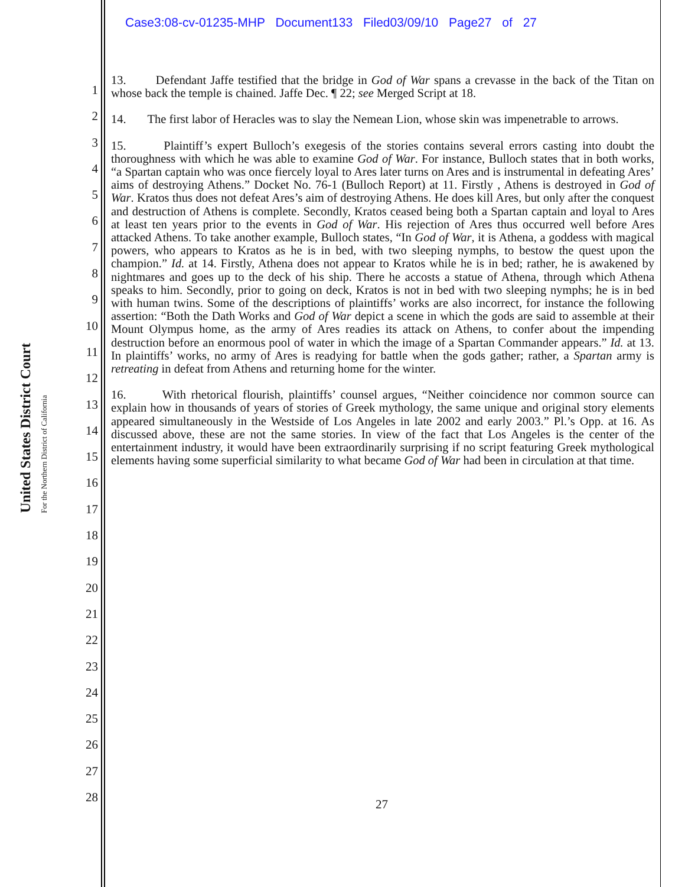Case3:08-cv-01235-MHP Document133 Filed03/09/10 Page27 of 27
United States District Court
For the Northern District of California
1
2
3
4
5
6
7
8
9
10
11
12
13
14
15
16
17
18
19
20
21
22
23
24
25
26
27
28
13. Defendant Jaffe testified that the bridge in God of War spans a crevasse in the back of the Titan on whose back the temple is chained. Jaffe Dec. ¶ 22; see Merged Script at 18.
14. The first labor of Heracles was to slay the Nemean Lion, whose skin was impenetrable to arrows.
15. Plaintiff’s expert Bulloch’s exegesis of the stories contains several errors casting into doubt the thoroughness with which he was able to examine God of War. For instance, Bulloch states that in both works, “a Spartan captain who was once fiercely loyal to Ares later turns on Ares and is instrumental in defeating Ares’ aims of destroying Athens.” Docket No. 76-1 (Bulloch Report) at 11. Firstly , Athens is destroyed in God of War. Kratos thus does not defeat Ares’s aim of destroying Athens. He does kill Ares, but only after the conquest and destruction of Athens is complete. Secondly, Kratos ceased being both a Spartan captain and loyal to Ares at least ten years prior to the events in God of War. His rejection of Ares thus occurred well before Ares attacked Athens. To take another example, Bulloch states, “In God of War, it is Athena, a goddess with magical powers, who appears to Kratos as he is in bed, with two sleeping nymphs, to bestow the quest upon the champion.” Id. at 14. Firstly, Athena does not appear to Kratos while he is in bed; rather, he is awakened by nightmares and goes up to the deck of his ship. There he accosts a statue of Athena, through which Athena speaks to him. Secondly, prior to going on deck, Kratos is not in bed with two sleeping nymphs; he is in bed with human twins. Some of the descriptions of plaintiffs’ works are also incorrect, for instance the following assertion: “Both the Dath Works and God of War depict a scene in which the gods are said to assemble at their Mount Olympus home, as the army of Ares readies its attack on Athens, to confer about the impending destruction before an enormous pool of water in which the image of a Spartan Commander appears.” Id. at 13. In plaintiffs’ works, no army of Ares is readying for battle when the gods gather; rather, a Spartan army is retreating in defeat from Athens and returning home for the winter.
16. With rhetorical flourish, plaintiffs’ counsel argues, “Neither coincidence nor common source can explain how in thousands of years of stories of Greek mythology, the same unique and original story elements appeared simultaneously in the Westside of Los Angeles in late 2002 and early 2003.” Pl.’s Opp. at 16. As discussed above, these are not the same stories. In view of the fact that Los Angeles is the center of the entertainment industry, it would have been extraordinarily surprising if no script featuring Greek mythological elements having some superficial similarity to what became God of War had been in circulation at that time.
27